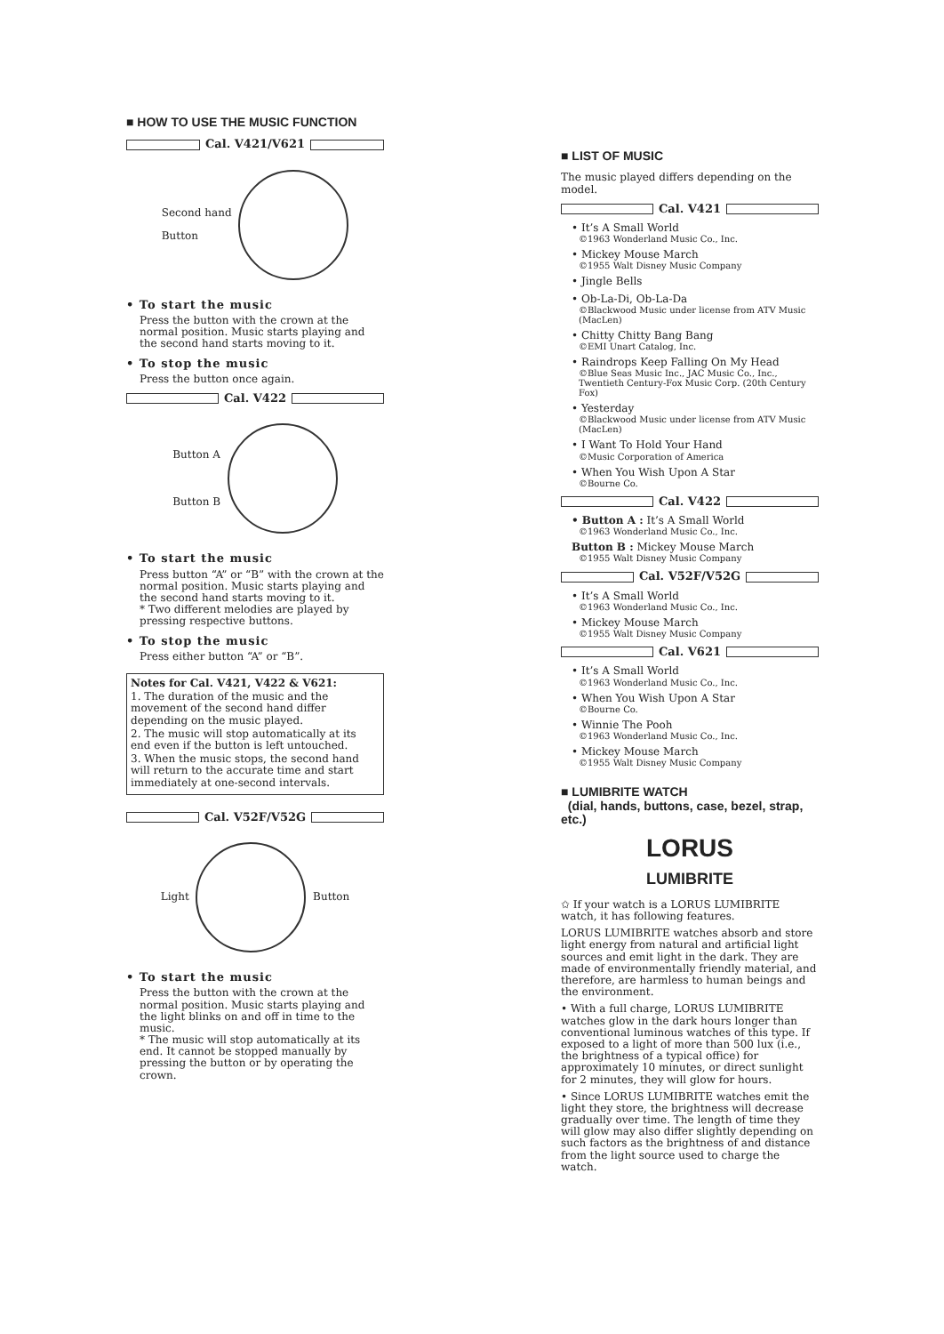■ HOW TO USE THE MUSIC FUNCTION
Cal. V421/V621
Second hand
Button
• To start the music
Press the button with the crown at the normal position. Music starts playing and the second hand starts moving to it.
• To stop the music
Press the button once again.
Cal. V422
Button A
Button B
• To start the music
Press button “A” or “B” with the crown at the normal position. Music starts playing and the second hand starts moving to it.
* Two different melodies are played by pressing respective buttons.
• To stop the music
Press either button “A” or “B”.
Notes for Cal. V421, V422 & V621:
1. The duration of the music and the movement of the second hand differ depending on the music played.
2. The music will stop automatically at its end even if the button is left untouched.
3. When the music stops, the second hand will return to the accurate time and start immediately at one-second intervals.
Cal. V52F/V52G
Light Button
• To start the music
Press the button with the crown at the normal position. Music starts playing and the light blinks on and off in time to the music.
* The music will stop automatically at its end. It cannot be stopped manually by pressing the button or by operating the crown.
■ LIST OF MUSIC
The music played differs depending on the model.
Cal. V421
• It’s A Small World
©1963 Wonderland Music Co., Inc.
• Mickey Mouse March
©1955 Walt Disney Music Company
• Jingle Bells
• Ob-La-Di, Ob-La-Da
©Blackwood Music under license from ATV Music (MacLen)
• Chitty Chitty Bang Bang
©EMI Unart Catalog, Inc.
• Raindrops Keep Falling On My Head
©Blue Seas Music Inc., JAC Music Co., Inc., Twentieth Century-Fox Music Corp. (20th Century Fox)
• Yesterday
©Blackwood Music under license from ATV Music (MacLen)
• I Want To Hold Your Hand
©Music Corporation of America
• When You Wish Upon A Star
©Bourne Co.
Cal. V422
• Button A : It’s A Small World
©1963 Wonderland Music Co., Inc.
Button B : Mickey Mouse March
©1955 Walt Disney Music Company
Cal. V52F/V52G
• It’s A Small World
©1963 Wonderland Music Co., Inc.
• Mickey Mouse March
©1955 Walt Disney Music Company
Cal. V621
• It’s A Small World
©1963 Wonderland Music Co., Inc.
• When You Wish Upon A Star
©Bourne Co.
• Winnie The Pooh
©1963 Wonderland Music Co., Inc.
• Mickey Mouse March
©1955 Walt Disney Music Company
■ LUMIBRITE WATCH
(dial, hands, buttons, case, bezel, strap, etc.)
LORUS
LUMIBRITE
✩ If your watch is a LORUS LUMIBRITE watch, it has following features.
LORUS LUMIBRITE watches absorb and store light energy from natural and artificial light sources and emit light in the dark. They are made of environmentally friendly material, and therefore, are harmless to human beings and the environment.
• With a full charge, LORUS LUMIBRITE watches glow in the dark hours longer than conventional luminous watches of this type. If exposed to a light of more than 500 lux (i.e., the brightness of a typical office) for approximately 10 minutes, or direct sunlight for 2 minutes, they will glow for hours.
• Since LORUS LUMIBRITE watches emit the light they store, the brightness will decrease gradually over time. The length of time they will glow may also differ slightly depending on such factors as the brightness of and distance from the light source used to charge the watch.